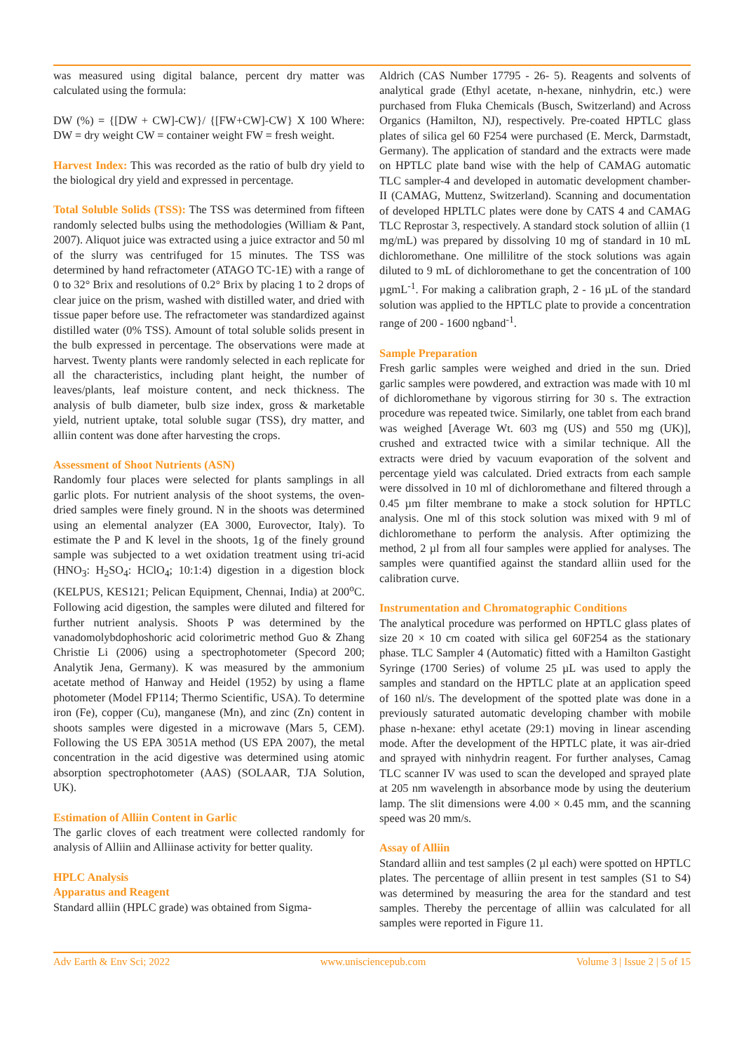was measured using digital balance, percent dry matter was calculated using the formula:
DW (%) = {[DW + CW]-CW}/ {[FW+CW]-CW} X 100 Where: DW = dry weight CW = container weight FW = fresh weight.
Harvest Index: This was recorded as the ratio of bulb dry yield to the biological dry yield and expressed in percentage.
Total Soluble Solids (TSS): The TSS was determined from fifteen randomly selected bulbs using the methodologies (William & Pant, 2007). Aliquot juice was extracted using a juice extractor and 50 ml of the slurry was centrifuged for 15 minutes. The TSS was determined by hand refractometer (ATAGO TC-1E) with a range of 0 to 32° Brix and resolutions of 0.2° Brix by placing 1 to 2 drops of clear juice on the prism, washed with distilled water, and dried with tissue paper before use. The refractometer was standardized against distilled water (0% TSS). Amount of total soluble solids present in the bulb expressed in percentage. The observations were made at harvest. Twenty plants were randomly selected in each replicate for all the characteristics, including plant height, the number of leaves/plants, leaf moisture content, and neck thickness. The analysis of bulb diameter, bulb size index, gross & marketable yield, nutrient uptake, total soluble sugar (TSS), dry matter, and alliin content was done after harvesting the crops.
Assessment of Shoot Nutrients (ASN)
Randomly four places were selected for plants samplings in all garlic plots. For nutrient analysis of the shoot systems, the oven-dried samples were finely ground. N in the shoots was determined using an elemental analyzer (EA 3000, Eurovector, Italy). To estimate the P and K level in the shoots, 1g of the finely ground sample was subjected to a wet oxidation treatment using tri-acid (HNO<sub>3</sub>: H<sub>2</sub>SO<sub>4</sub>: HClO<sub>4</sub>; 10:1:4) digestion in a digestion block (KELPUS, KES121; Pelican Equipment, Chennai, India) at 200<sup>o</sup>C. Following acid digestion, the samples were diluted and filtered for further nutrient analysis. Shoots P was determined by the vanadomolybdophoshoric acid colorimetric method Guo & Zhang Christie Li (2006) using a spectrophotometer (Specord 200; Analytik Jena, Germany). K was measured by the ammonium acetate method of Hanway and Heidel (1952) by using a flame photometer (Model FP114; Thermo Scientific, USA). To determine iron (Fe), copper (Cu), manganese (Mn), and zinc (Zn) content in shoots samples were digested in a microwave (Mars 5, CEM). Following the US EPA 3051A method (US EPA 2007), the metal concentration in the acid digestive was determined using atomic absorption spectrophotometer (AAS) (SOLAAR, TJA Solution, UK).
Estimation of Alliin Content in Garlic
The garlic cloves of each treatment were collected randomly for analysis of Alliin and Alliinase activity for better quality.
HPLC Analysis
Apparatus and Reagent
Standard alliin (HPLC grade) was obtained from Sigma-
Aldrich (CAS Number 17795 - 26- 5). Reagents and solvents of analytical grade (Ethyl acetate, n-hexane, ninhydrin, etc.) were purchased from Fluka Chemicals (Busch, Switzerland) and Across Organics (Hamilton, NJ), respectively. Pre-coated HPTLC glass plates of silica gel 60 F254 were purchased (E. Merck, Darmstadt, Germany). The application of standard and the extracts were made on HPTLC plate band wise with the help of CAMAG automatic TLC sampler-4 and developed in automatic development chamber-II (CAMAG, Muttenz, Switzerland). Scanning and documentation of developed HPLTLC plates were done by CATS 4 and CAMAG TLC Reprostar 3, respectively. A standard stock solution of alliin (1 mg/mL) was prepared by dissolving 10 mg of standard in 10 mL dichloromethane. One millilitre of the stock solutions was again diluted to 9 mL of dichloromethane to get the concentration of 100 µgmL<sup>-1</sup>. For making a calibration graph, 2 - 16 µL of the standard solution was applied to the HPTLC plate to provide a concentration range of 200 - 1600 ngband<sup>-1</sup>.
Sample Preparation
Fresh garlic samples were weighed and dried in the sun. Dried garlic samples were powdered, and extraction was made with 10 ml of dichloromethane by vigorous stirring for 30 s. The extraction procedure was repeated twice. Similarly, one tablet from each brand was weighed [Average Wt. 603 mg (US) and 550 mg (UK)], crushed and extracted twice with a similar technique. All the extracts were dried by vacuum evaporation of the solvent and percentage yield was calculated. Dried extracts from each sample were dissolved in 10 ml of dichloromethane and filtered through a 0.45 µm filter membrane to make a stock solution for HPTLC analysis. One ml of this stock solution was mixed with 9 ml of dichloromethane to perform the analysis. After optimizing the method, 2 µl from all four samples were applied for analyses. The samples were quantified against the standard alliin used for the calibration curve.
Instrumentation and Chromatographic Conditions
The analytical procedure was performed on HPTLC glass plates of size 20 × 10 cm coated with silica gel 60F254 as the stationary phase. TLC Sampler 4 (Automatic) fitted with a Hamilton Gastight Syringe (1700 Series) of volume 25 µL was used to apply the samples and standard on the HPTLC plate at an application speed of 160 nl/s. The development of the spotted plate was done in a previously saturated automatic developing chamber with mobile phase n-hexane: ethyl acetate (29:1) moving in linear ascending mode. After the development of the HPTLC plate, it was air-dried and sprayed with ninhydrin reagent. For further analyses, Camag TLC scanner IV was used to scan the developed and sprayed plate at 205 nm wavelength in absorbance mode by using the deuterium lamp. The slit dimensions were 4.00 × 0.45 mm, and the scanning speed was 20 mm/s.
Assay of Alliin
Standard alliin and test samples (2 µl each) were spotted on HPTLC plates. The percentage of alliin present in test samples (S1 to S4) was determined by measuring the area for the standard and test samples. Thereby the percentage of alliin was calculated for all samples were reported in Figure 11.
Adv Earth & Env Sci; 2022 www.unisciencepub.com Volume 3 | Issue 2 | 5 of 15